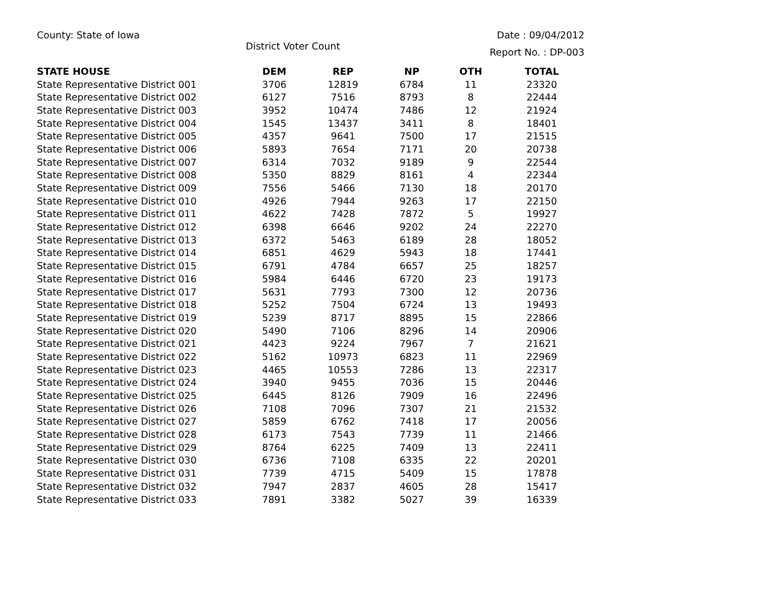County: State of Iowa Date : 09/04/2012
District Voter Count Report No. : DP-003
| STATE HOUSE | DEM | REP | NP | OTH | TOTAL |
| --- | --- | --- | --- | --- | --- |
| State Representative District 001 | 3706 | 12819 | 6784 | 11 | 23320 |
| State Representative District 002 | 6127 | 7516 | 8793 | 8 | 22444 |
| State Representative District 003 | 3952 | 10474 | 7486 | 12 | 21924 |
| State Representative District 004 | 1545 | 13437 | 3411 | 8 | 18401 |
| State Representative District 005 | 4357 | 9641 | 7500 | 17 | 21515 |
| State Representative District 006 | 5893 | 7654 | 7171 | 20 | 20738 |
| State Representative District 007 | 6314 | 7032 | 9189 | 9 | 22544 |
| State Representative District 008 | 5350 | 8829 | 8161 | 4 | 22344 |
| State Representative District 009 | 7556 | 5466 | 7130 | 18 | 20170 |
| State Representative District 010 | 4926 | 7944 | 9263 | 17 | 22150 |
| State Representative District 011 | 4622 | 7428 | 7872 | 5 | 19927 |
| State Representative District 012 | 6398 | 6646 | 9202 | 24 | 22270 |
| State Representative District 013 | 6372 | 5463 | 6189 | 28 | 18052 |
| State Representative District 014 | 6851 | 4629 | 5943 | 18 | 17441 |
| State Representative District 015 | 6791 | 4784 | 6657 | 25 | 18257 |
| State Representative District 016 | 5984 | 6446 | 6720 | 23 | 19173 |
| State Representative District 017 | 5631 | 7793 | 7300 | 12 | 20736 |
| State Representative District 018 | 5252 | 7504 | 6724 | 13 | 19493 |
| State Representative District 019 | 5239 | 8717 | 8895 | 15 | 22866 |
| State Representative District 020 | 5490 | 7106 | 8296 | 14 | 20906 |
| State Representative District 021 | 4423 | 9224 | 7967 | 7 | 21621 |
| State Representative District 022 | 5162 | 10973 | 6823 | 11 | 22969 |
| State Representative District 023 | 4465 | 10553 | 7286 | 13 | 22317 |
| State Representative District 024 | 3940 | 9455 | 7036 | 15 | 20446 |
| State Representative District 025 | 6445 | 8126 | 7909 | 16 | 22496 |
| State Representative District 026 | 7108 | 7096 | 7307 | 21 | 21532 |
| State Representative District 027 | 5859 | 6762 | 7418 | 17 | 20056 |
| State Representative District 028 | 6173 | 7543 | 7739 | 11 | 21466 |
| State Representative District 029 | 8764 | 6225 | 7409 | 13 | 22411 |
| State Representative District 030 | 6736 | 7108 | 6335 | 22 | 20201 |
| State Representative District 031 | 7739 | 4715 | 5409 | 15 | 17878 |
| State Representative District 032 | 7947 | 2837 | 4605 | 28 | 15417 |
| State Representative District 033 | 7891 | 3382 | 5027 | 39 | 16339 |